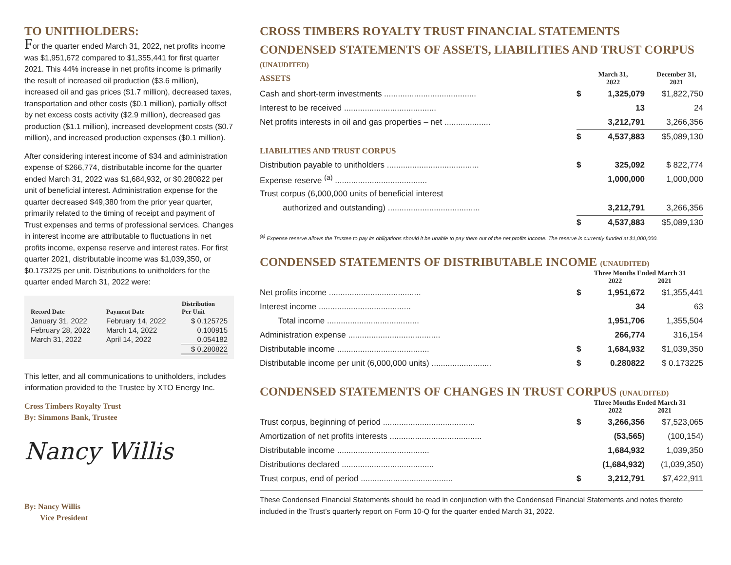TO UNITHOLDERS:
For the quarter ended March 31, 2022, net profits income was $1,951,672 compared to $1,355,441 for first quarter 2021. This 44% increase in net profits income is primarily the result of increased oil production ($3.6 million), increased oil and gas prices ($1.7 million), decreased taxes, transportation and other costs ($0.1 million), partially offset by net excess costs activity ($2.9 million), decreased gas production ($1.1 million), increased development costs ($0.7 million), and increased production expenses ($0.1 million).
After considering interest income of $34 and administration expense of $266,774, distributable income for the quarter ended March 31, 2022 was $1,684,932, or $0.280822 per unit of beneficial interest. Administration expense for the quarter decreased $49,380 from the prior year quarter, primarily related to the timing of receipt and payment of Trust expenses and terms of professional services. Changes in interest income are attributable to fluctuations in net profits income, expense reserve and interest rates. For first quarter 2021, distributable income was $1,039,350, or $0.173225 per unit. Distributions to unitholders for the quarter ended March 31, 2022 were:
| Record Date | Payment Date | Distribution Per Unit |
| --- | --- | --- |
| January 31, 2022 | February 14, 2022 | $ 0.125725 |
| February 28, 2022 | March 14, 2022 | 0.100915 |
| March 31, 2022 | April 14, 2022 | 0.054182 |
| | | $ 0.280822 |
This letter, and all communications to unitholders, includes information provided to the Trustee by XTO Energy Inc.
Cross Timbers Royalty Trust
By: Simmons Bank, Trustee
Nancy Willis
By: Nancy Willis
Vice President
CROSS TIMBERS ROYALTY TRUST FINANCIAL STATEMENTS
CONDENSED STATEMENTS OF ASSETS, LIABILITIES AND TRUST CORPUS (UNAUDITED)
| ASSETS | March 31, 2022 | | December 31, 2021 |
| Cash and short-term investments ........................................ | $ | 1,325,079 | $1,822,750 |
| Interest to be received ........................................ | | 13 | 24 |
| Net profits interests in oil and gas properties – net .................... | | 3,212,791 | 3,266,356 |
| | $ | 4,537,883 | $5,089,130 |
| LIABILITIES AND TRUST CORPUS | | | |
| Distribution payable to unitholders ........................................ | $ | 325,092 | $ 822,774 |
| Expense reserve <sup>(a)</sup> ........................................ | | 1,000,000 | 1,000,000 |
| Trust corpus (6,000,000 units of beneficial interest | | | |
| authorized and outstanding) ........................................ | | 3,212,791 | 3,266,356 |
| | $ | 4,537,883 | $5,089,130 |
<sup>(a)</sup> Expense reserve allows the Trustee to pay its obligations should it be unable to pay them out of the net profits income. The reserve is currently funded at $1,000,000.
CONDENSED STATEMENTS OF DISTRIBUTABLE INCOME (UNAUDITED)
| | Three Months Ended March 31 2022 2021 | | |
| Net profits income ........................................ | $ | 1,951,672 | $1,355,441 |
| Interest income ........................................ | | 34 | 63 |
| Total income ........................................ | | 1,951,706 | 1,355,504 |
| Administration expense ........................................ | | 266,774 | 316,154 |
| Distributable income ........................................ | $ | 1,684,932 | $1,039,350 |
| Distributable income per unit (6,000,000 units) .......................... | $ | 0.280822 | $ 0.173225 |
CONDENSED STATEMENTS OF CHANGES IN TRUST CORPUS (UNAUDITED)
| | Three Months Ended March 31 2022 2021 | | |
| Trust corpus, beginning of period ........................................ | $ | 3,266,356 | $7,523,065 |
| Amortization of net profits interests ........................................ | | (53,565) | (100,154) |
| Distributable income ........................................ | | 1,684,932 | 1,039,350 |
| Distributions declared ........................................ | | (1,684,932) | (1,039,350) |
| Trust corpus, end of period ........................................ | $ | 3,212,791 | $7,422,911 |
These Condensed Financial Statements should be read in conjunction with the Condensed Financial Statements and notes thereto included in the Trust’s quarterly report on Form 10-Q for the quarter ended March 31, 2022.